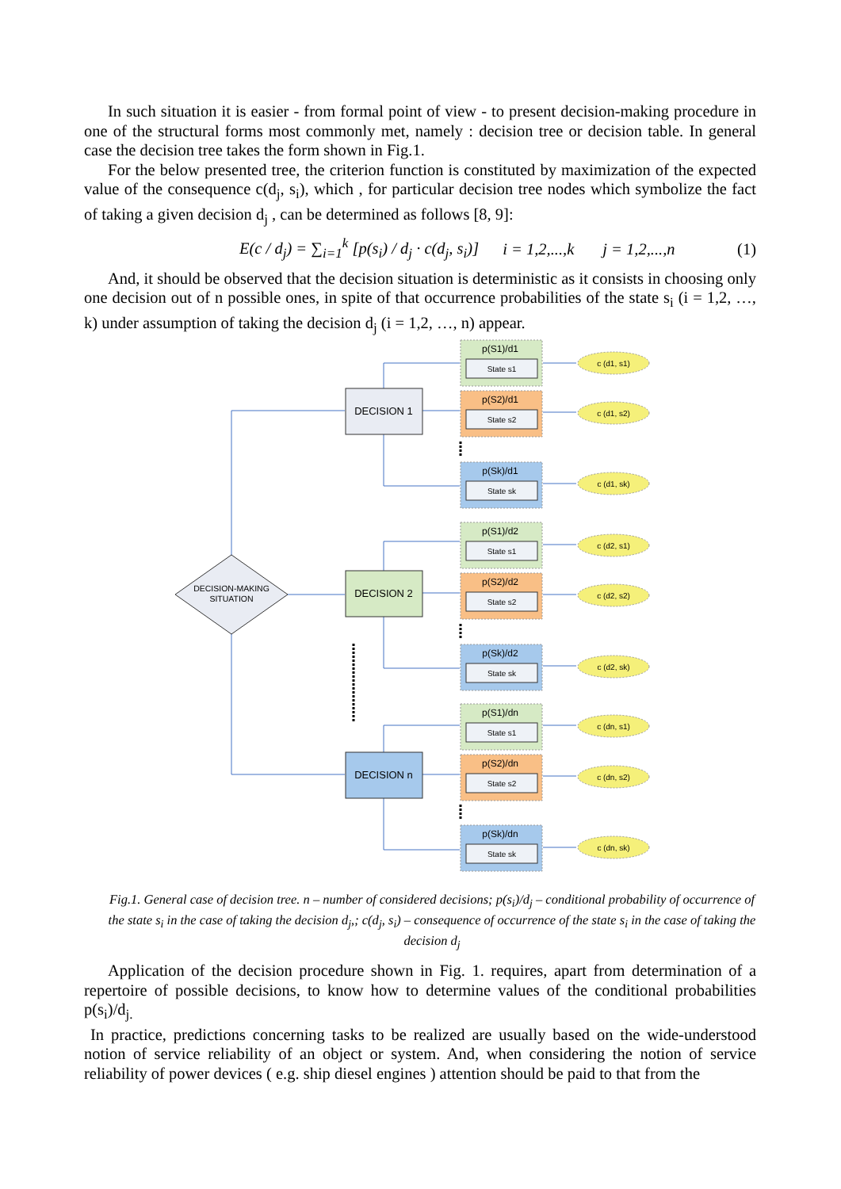In such situation it is easier - from formal point of view - to present decision-making procedure in one of the structural forms most commonly met, namely : decision tree or decision table. In general case the decision tree takes the form shown in Fig.1.
For the below presented tree, the criterion function is constituted by maximization of the expected value of the consequence c(d<sub>j</sub>, s<sub>i</sub>), which , for particular decision tree nodes which symbolize the fact of taking a given decision d<sub>j</sub> , can be determined as follows [8, 9]:
E(c / d<sub>j</sub>) = ∑<sub>i=1</sub><sup>k</sup> [p(s<sub>i</sub>) / d<sub>j</sub> · c(d<sub>j</sub>, s<sub>i</sub>)] i = 1,2,...,k j = 1,2,...,n (1)
And, it should be observed that the decision situation is deterministic as it consists in choosing only one decision out of n possible ones, in spite of that occurrence probabilities of the state s<sub>i</sub> (i = 1,2, …, k) under assumption of taking the decision d<sub>j</sub> (i = 1,2, …, n) appear.
DECISION-MAKING
SITUATION
DECISION 1
DECISION 2
DECISION n
p(S1)/d1
State s1
p(S2)/d1
State s2
p(Sk)/d1
State sk
p(S1)/d2
State s1
p(S2)/d2
State s2
p(Sk)/d2
State sk
p(S1)/dn
State s1
p(S2)/dn
State s2
p(Sk)/dn
State sk
c (d1, s1)
c (d1, s2)
c (d1, sk)
c (d2, s1)
c (d2, s2)
c (d2, sk)
c (dn, s1)
c (dn, s2)
c (dn, sk)
Fig.1. General case of decision tree. n – number of considered decisions; p(s<sub>i</sub>)/d<sub>j</sub> – conditional probability of occurrence of the state s<sub>i</sub> in the case of taking the decision d<sub>j</sub>,; c(d<sub>j</sub>, s<sub>i</sub>) – consequence of occurrence of the state s<sub>i</sub> in the case of taking the decision d<sub>j</sub>
Application of the decision procedure shown in Fig. 1. requires, apart from determination of a repertoire of possible decisions, to know how to determine values of the conditional probabilities p(s<sub>i</sub>)/d<sub>j.</sub>
In practice, predictions concerning tasks to be realized are usually based on the wide-understood notion of service reliability of an object or system. And, when considering the notion of service reliability of power devices ( e.g. ship diesel engines ) attention should be paid to that from the